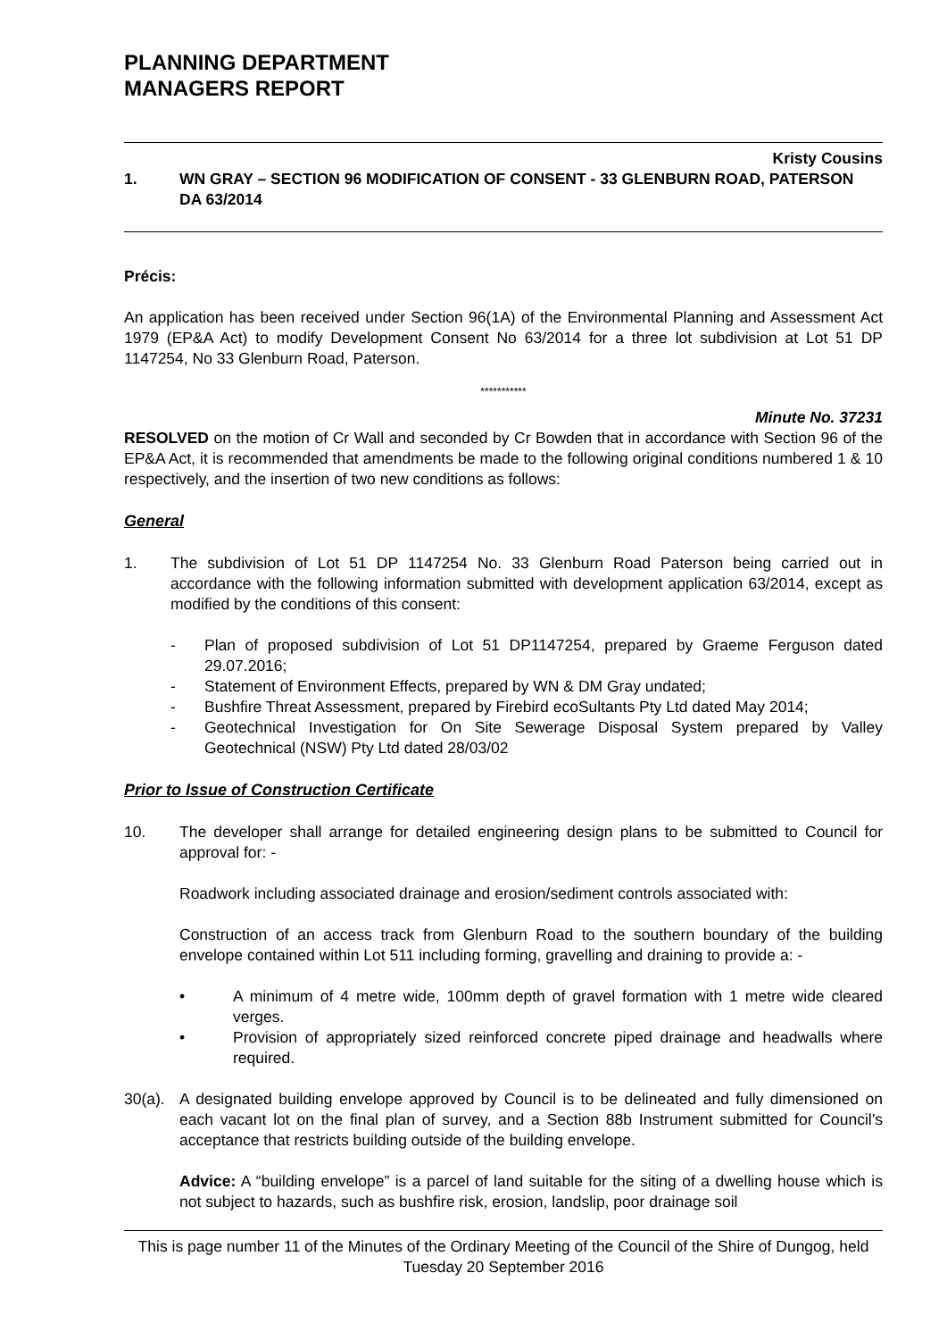PLANNING DEPARTMENT
MANAGERS REPORT
Kristy Cousins
1. WN GRAY – SECTION 96 MODIFICATION OF CONSENT - 33 GLENBURN ROAD, PATERSON
DA 63/2014
Précis:
An application has been received under Section 96(1A) of the Environmental Planning and Assessment Act 1979 (EP&A Act) to modify Development Consent No 63/2014 for a three lot subdivision at Lot 51 DP 1147254, No 33 Glenburn Road, Paterson.
***********
Minute No. 37231
RESOLVED on the motion of Cr Wall and seconded by Cr Bowden that in accordance with Section 96 of the EP&A Act, it is recommended that amendments be made to the following original conditions numbered 1 & 10 respectively, and the insertion of two new conditions as follows:
General
1. The subdivision of Lot 51 DP 1147254 No. 33 Glenburn Road Paterson being carried out in accordance with the following information submitted with development application 63/2014, except as modified by the conditions of this consent:
- Plan of proposed subdivision of Lot 51 DP1147254, prepared by Graeme Ferguson dated 29.07.2016;
- Statement of Environment Effects, prepared by WN & DM Gray undated;
- Bushfire Threat Assessment, prepared by Firebird ecoSultants Pty Ltd dated May 2014;
- Geotechnical Investigation for On Site Sewerage Disposal System prepared by Valley Geotechnical (NSW) Pty Ltd dated 28/03/02
Prior to Issue of Construction Certificate
10. The developer shall arrange for detailed engineering design plans to be submitted to Council for approval for: -
Roadwork including associated drainage and erosion/sediment controls associated with:
Construction of an access track from Glenburn Road to the southern boundary of the building envelope contained within Lot 511 including forming, gravelling and draining to provide a: -
• A minimum of 4 metre wide, 100mm depth of gravel formation with 1 metre wide cleared verges.
• Provision of appropriately sized reinforced concrete piped drainage and headwalls where required.
30(a).
A designated building envelope approved by Council is to be delineated and fully dimensioned on each vacant lot on the final plan of survey, and a Section 88b Instrument submitted for Council’s acceptance that restricts building outside of the building envelope.
Advice: A “building envelope” is a parcel of land suitable for the siting of a dwelling house which is not subject to hazards, such as bushfire risk, erosion, landslip, poor drainage soil
This is page number 11 of the Minutes of the Ordinary Meeting of the Council of the Shire of Dungog, held Tuesday 20 September 2016